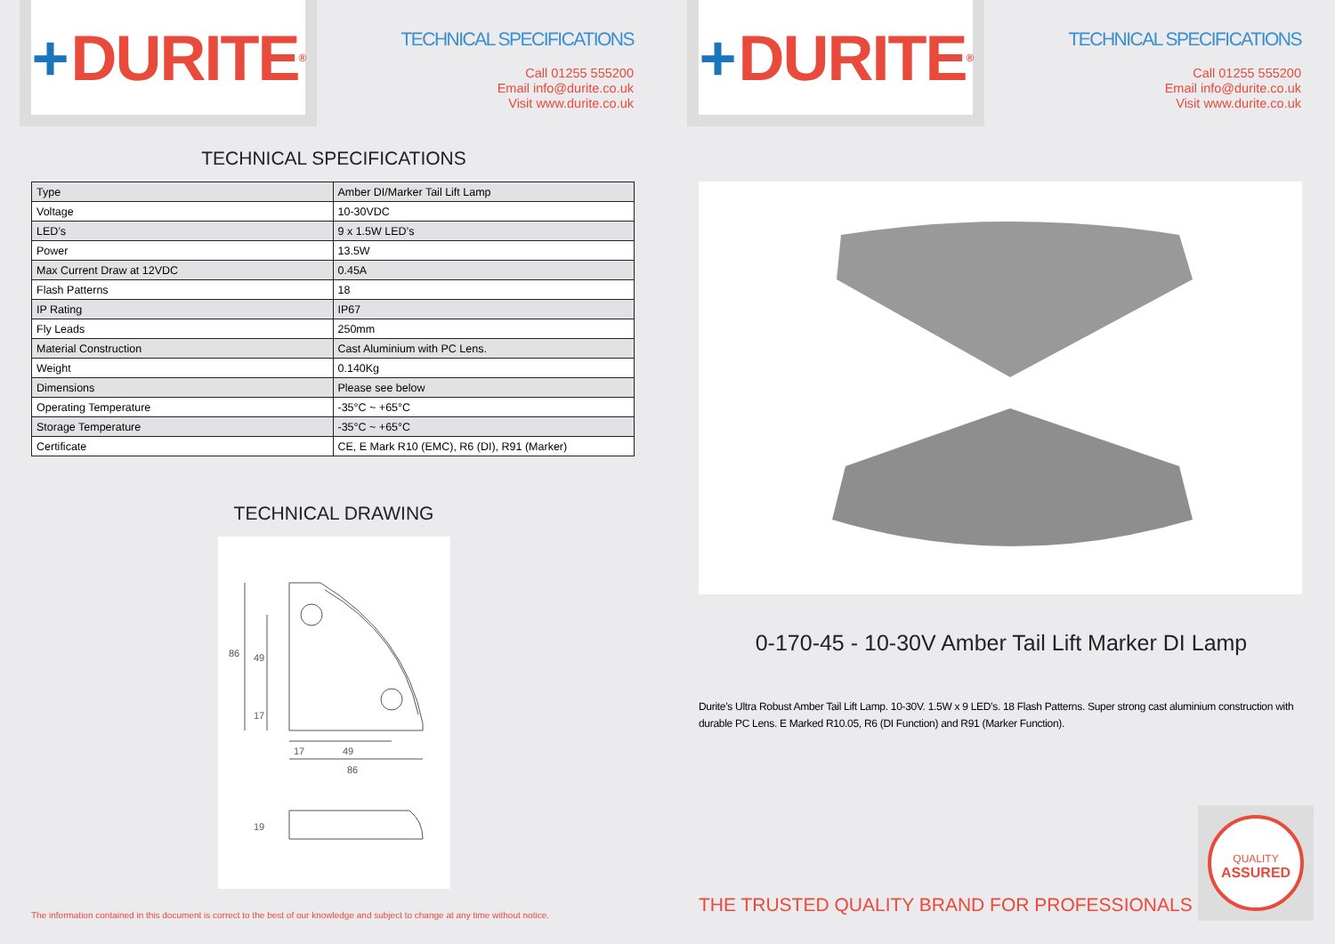+ DURITE<sup>®</sup>
TECHNICAL SPECIFICATIONS
Call 01255 555200
Email info@durite.co.uk
Visit www.durite.co.uk
TECHNICAL SPECIFICATIONS
| Type | Amber DI/Marker Tail Lift Lamp |
| Voltage | 10-30VDC |
| LED’s | 9 x 1.5W LED’s |
| Power | 13.5W |
| Max Current Draw at 12VDC | 0.45A |
| Flash Patterns | 18 |
| IP Rating | IP67 |
| Fly Leads | 250mm |
| Material Construction | Cast Aluminium with PC Lens. |
| Weight | 0.140Kg |
| Dimensions | Please see below |
| Operating Temperature | -35°C ~ +65°C |
| Storage Temperature | -35°C ~ +65°C |
| Certificate | CE, E Mark R10 (EMC), R6 (DI), R91 (Marker) |
TECHNICAL DRAWING
17
49
86
86
49
17
19
The information contained in this document is correct to the best of our knowledge and subject to change at any time without notice.
+ DURITE<sup>®</sup>
TECHNICAL SPECIFICATIONS
Call 01255 555200
Email info@durite.co.uk
Visit www.durite.co.uk
0-170-45 - 10-30V Amber Tail Lift Marker DI Lamp
Durite’s Ultra Robust Amber Tail Lift Lamp. 10-30V. 1.5W x 9 LED’s. 18 Flash Patterns. Super strong cast aluminium construction with durable PC Lens. E Marked R10.05, R6 (DI Function) and R91 (Marker Function).
THE TRUSTED QUALITY BRAND FOR PROFESSIONALS
QUALITY
ASSURED